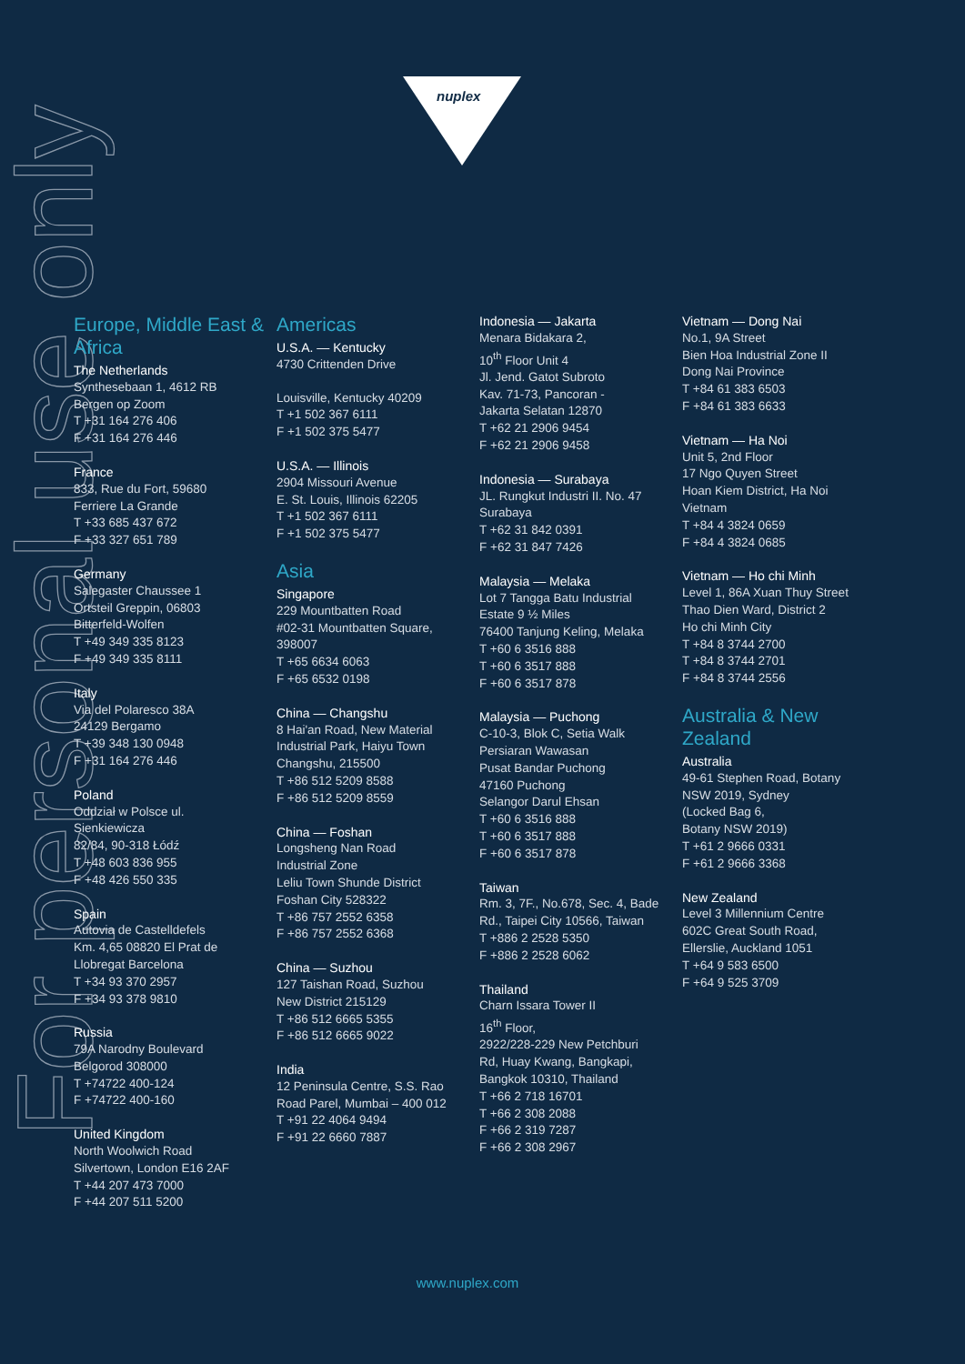nuplex
For personal use only
Europe, Middle East & Africa
The Netherlands
Synthesebaan 1, 4612 RB
Bergen op Zoom
T +31 164 276 406
F +31 164 276 446
France
833, Rue du Fort, 59680
Ferriere La Grande
T +33 685 437 672
F +33 327 651 789
Germany
Salegaster Chaussee 1
Ortsteil Greppin, 06803
Bitterfeld-Wolfen
T +49 349 335 8123
F +49 349 335 8111
Italy
Via del Polaresco 38A
24129 Bergamo
T +39 348 130 0948
F +31 164 276 446
Poland
Oddział w Polsce ul.
Sienkiewicza
82/84, 90-318 Łódź
T +48 603 836 955
F +48 426 550 335
Spain
Autovia de Castelldefels
Km. 4,65 08820 El Prat de
Llobregat Barcelona
T +34 93 370 2957
F +34 93 378 9810
Russia
79A Narodny Boulevard
Belgorod 308000
T +74722 400-124
F +74722 400-160
United Kingdom
North Woolwich Road
Silvertown, London E16 2AF
T +44 207 473 7000
F +44 207 511 5200
Americas
U.S.A. — Kentucky
4730 Crittenden Drive
Louisville, Kentucky 40209
T +1 502 367 6111
F +1 502 375 5477
U.S.A. — Illinois
2904 Missouri Avenue
E. St. Louis, Illinois 62205
T +1 502 367 6111
F +1 502 375 5477
Asia
Singapore
229 Mountbatten Road
#02-31 Mountbatten Square,
398007
T +65 6634 6063
F +65 6532 0198
China — Changshu
8 Hai'an Road, New Material
Industrial Park, Haiyu Town
Changshu, 215500
T +86 512 5209 8588
F +86 512 5209 8559
China — Foshan
Longsheng Nan Road
Industrial Zone
Leliu Town Shunde District
Foshan City 528322
T +86 757 2552 6358
F +86 757 2552 6368
China — Suzhou
127 Taishan Road, Suzhou
New District 215129
T +86 512 6665 5355
F +86 512 6665 9022
India
12 Peninsula Centre, S.S. Rao
Road Parel, Mumbai – 400 012
T +91 22 4064 9494
F +91 22 6660 7887
Indonesia — Jakarta
Menara Bidakara 2,
10<sup>th</sup> Floor Unit 4
Jl. Jend. Gatot Subroto
Kav. 71-73, Pancoran -
Jakarta Selatan 12870
T +62 21 2906 9454
F +62 21 2906 9458
Indonesia — Surabaya
JL. Rungkut Industri II. No. 47
Surabaya
T +62 31 842 0391
F +62 31 847 7426
Malaysia — Melaka
Lot 7 Tangga Batu Industrial
Estate 9 ½ Miles
76400 Tanjung Keling, Melaka
T +60 6 3516 888
T +60 6 3517 888
F +60 6 3517 878
Malaysia — Puchong
C-10-3, Blok C, Setia Walk
Persiaran Wawasan
Pusat Bandar Puchong
47160 Puchong
Selangor Darul Ehsan
T +60 6 3516 888
T +60 6 3517 888
F +60 6 3517 878
Taiwan
Rm. 3, 7F., No.678, Sec. 4, Bade
Rd., Taipei City 10566, Taiwan
T +886 2 2528 5350
F +886 2 2528 6062
Thailand
Charn Issara Tower II
16<sup>th</sup> Floor,
2922/228-229 New Petchburi
Rd, Huay Kwang, Bangkapi,
Bangkok 10310, Thailand
T +66 2 718 16701
T +66 2 308 2088
F +66 2 319 7287
F +66 2 308 2967
Vietnam — Dong Nai
No.1, 9A Street
Bien Hoa Industrial Zone II
Dong Nai Province
T +84 61 383 6503
F +84 61 383 6633
Vietnam — Ha Noi
Unit 5, 2nd Floor
17 Ngo Quyen Street
Hoan Kiem District, Ha Noi
Vietnam
T +84 4 3824 0659
F +84 4 3824 0685
Vietnam — Ho chi Minh
Level 1, 86A Xuan Thuy Street
Thao Dien Ward, District 2
Ho chi Minh City
T +84 8 3744 2700
T +84 8 3744 2701
F +84 8 3744 2556
Australia & New Zealand
Australia
49-61 Stephen Road, Botany
NSW 2019, Sydney
(Locked Bag 6,
Botany NSW 2019)
T +61 2 9666 0331
F +61 2 9666 3368
New Zealand
Level 3 Millennium Centre
602C Great South Road,
Ellerslie, Auckland 1051
T +64 9 583 6500
F +64 9 525 3709
www.nuplex.com